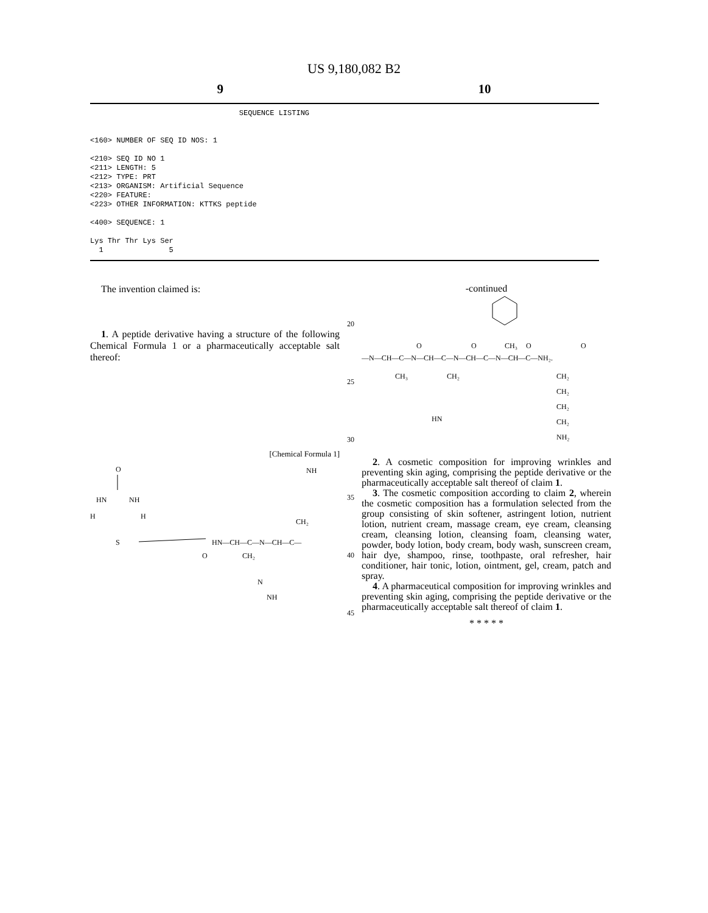US 9,180,082 B2
9 10
SEQUENCE LISTING <160> NUMBER OF SEQ ID NOS: 1 <210> SEQ ID NO 1 <211> LENGTH: 5 <212> TYPE: PRT <213> ORGANISM: Artificial Sequence <220> FEATURE: <223> OTHER INFORMATION: KTTKS peptide <400> SEQUENCE: 1 Lys Thr Thr Lys Ser 1 5
The invention claimed is:
1. A peptide derivative having a structure of the following Chemical Formula 1 or a pharmaceutically acceptable salt thereof:
[Chemical Formula 1]
O
HN
NH
H
H
S
HN—CH—C—N—CH—C—
O
CH₂
NH
CH₂
N
NH
20
25
30
35
40
45
-continued
—N—CH—C—N—CH—C—N—CH—C—N—CH—C—NH₂.
O
O
CH₃
O
O
CH₃
CH₂
CH₂
CH₂
CH₂
CH₂
NH₂
HN
2. A cosmetic composition for improving wrinkles and preventing skin aging, comprising the peptide derivative or the pharmaceutically acceptable salt thereof of claim 1.
3. The cosmetic composition according to claim 2, wherein the cosmetic composition has a formulation selected from the group consisting of skin softener, astringent lotion, nutrient lotion, nutrient cream, massage cream, eye cream, cleansing cream, cleansing lotion, cleansing foam, cleansing water, powder, body lotion, body cream, body wash, sunscreen cream, hair dye, shampoo, rinse, toothpaste, oral refresher, hair conditioner, hair tonic, lotion, ointment, gel, cream, patch and spray.
4. A pharmaceutical composition for improving wrinkles and preventing skin aging, comprising the peptide derivative or the pharmaceutically acceptable salt thereof of claim 1.
* * * * *